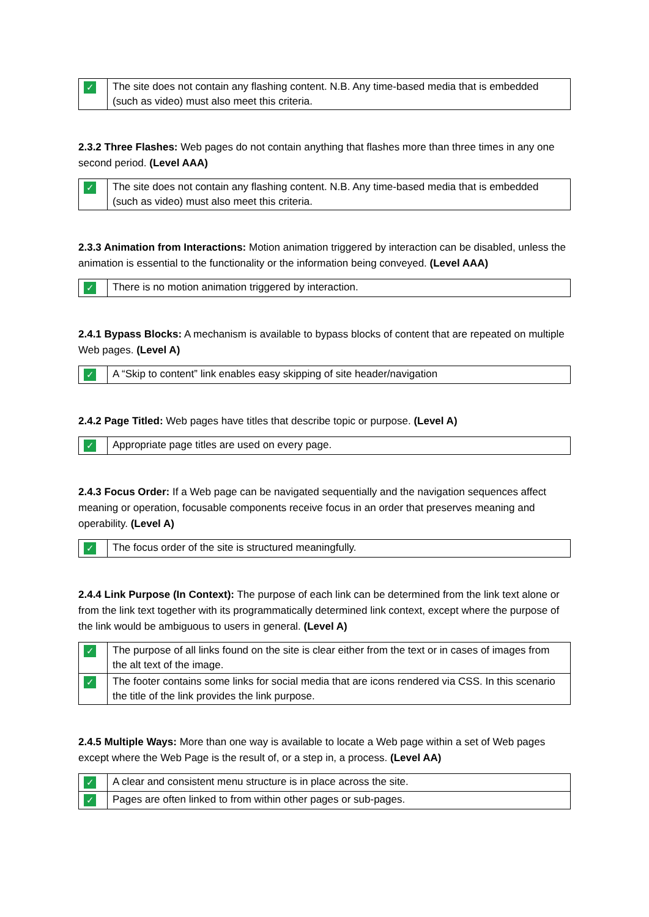| ✓ | The site does not contain any flashing content. N.B. Any time-based media that is embedded (such as video) must also meet this criteria. |
2.3.2 Three Flashes: Web pages do not contain anything that flashes more than three times in any one second period. (Level AAA)
| ✓ | The site does not contain any flashing content. N.B. Any time-based media that is embedded (such as video) must also meet this criteria. |
2.3.3 Animation from Interactions: Motion animation triggered by interaction can be disabled, unless the animation is essential to the functionality or the information being conveyed. (Level AAA)
| ✓ | There is no motion animation triggered by interaction. |
2.4.1 Bypass Blocks: A mechanism is available to bypass blocks of content that are repeated on multiple Web pages. (Level A)
| ✓ | A “Skip to content” link enables easy skipping of site header/navigation |
2.4.2 Page Titled: Web pages have titles that describe topic or purpose. (Level A)
| ✓ | Appropriate page titles are used on every page. |
2.4.3 Focus Order: If a Web page can be navigated sequentially and the navigation sequences affect meaning or operation, focusable components receive focus in an order that preserves meaning and operability. (Level A)
| ✓ | The focus order of the site is structured meaningfully. |
2.4.4 Link Purpose (In Context): The purpose of each link can be determined from the link text alone or from the link text together with its programmatically determined link context, except where the purpose of the link would be ambiguous to users in general. (Level A)
| ✓ | The purpose of all links found on the site is clear either from the text or in cases of images from the alt text of the image. |
| ✓ | The footer contains some links for social media that are icons rendered via CSS. In this scenario the title of the link provides the link purpose. |
2.4.5 Multiple Ways: More than one way is available to locate a Web page within a set of Web pages except where the Web Page is the result of, or a step in, a process. (Level AA)
| ✓ | A clear and consistent menu structure is in place across the site. |
| ✓ | Pages are often linked to from within other pages or sub-pages. |